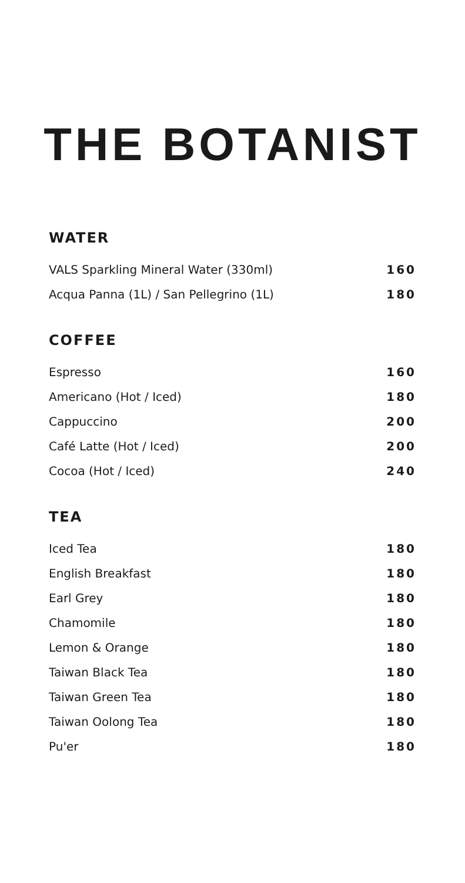THE BOTANIST
WATER
VALS Sparkling Mineral Water (330ml) 160
Acqua Panna (1L) / San Pellegrino (1L) 180
COFFEE
Espresso 160
Americano (Hot / Iced) 180
Cappuccino 200
Café Latte (Hot / Iced) 200
Cocoa (Hot / Iced) 240
TEA
Iced Tea 180
English Breakfast 180
Earl Grey 180
Chamomile 180
Lemon & Orange 180
Taiwan Black Tea 180
Taiwan Green Tea 180
Taiwan Oolong Tea 180
Pu'er 180